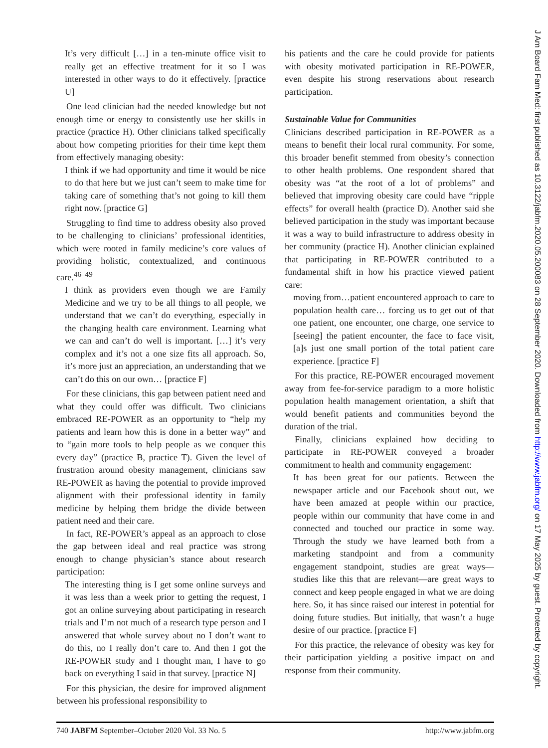It’s very difficult […] in a ten-minute office visit to really get an effective treatment for it so I was interested in other ways to do it effectively. [practice U]
One lead clinician had the needed knowledge but not enough time or energy to consistently use her skills in practice (practice H). Other clinicians talked specifically about how competing priorities for their time kept them from effectively managing obesity:
I think if we had opportunity and time it would be nice to do that here but we just can’t seem to make time for taking care of something that’s not going to kill them right now. [practice G]
Struggling to find time to address obesity also proved to be challenging to clinicians’ professional identities, which were rooted in family medicine’s core values of providing holistic, contextualized, and continuous care.<sup>46–49</sup>
I think as providers even though we are Family Medicine and we try to be all things to all people, we understand that we can’t do everything, especially in the changing health care environment. Learning what we can and can’t do well is important. […] it’s very complex and it’s not a one size fits all approach. So, it’s more just an appreciation, an understanding that we can’t do this on our own… [practice F]
For these clinicians, this gap between patient need and what they could offer was difficult. Two clinicians embraced RE-POWER as an opportunity to “help my patients and learn how this is done in a better way” and to “gain more tools to help people as we conquer this every day” (practice B, practice T). Given the level of frustration around obesity management, clinicians saw RE-POWER as having the potential to provide improved alignment with their professional identity in family medicine by helping them bridge the divide between patient need and their care.
In fact, RE-POWER’s appeal as an approach to close the gap between ideal and real practice was strong enough to change physician’s stance about research participation:
The interesting thing is I get some online surveys and it was less than a week prior to getting the request, I got an online surveying about participating in research trials and I’m not much of a research type person and I answered that whole survey about no I don’t want to do this, no I really don’t care to. And then I got the RE-POWER study and I thought man, I have to go back on everything I said in that survey. [practice N]
For this physician, the desire for improved alignment between his professional responsibility to
his patients and the care he could provide for patients with obesity motivated participation in RE-POWER, even despite his strong reservations about research participation.
Sustainable Value for Communities
Clinicians described participation in RE-POWER as a means to benefit their local rural community. For some, this broader benefit stemmed from obesity’s connection to other health problems. One respondent shared that obesity was “at the root of a lot of problems” and believed that improving obesity care could have “ripple effects” for overall health (practice D). Another said she believed participation in the study was important because it was a way to build infrastructure to address obesity in her community (practice H). Another clinician explained that participating in RE-POWER contributed to a fundamental shift in how his practice viewed patient care:
moving from…patient encountered approach to care to population health care… forcing us to get out of that one patient, one encounter, one charge, one service to [seeing] the patient encounter, the face to face visit, [a]s just one small portion of the total patient care experience. [practice F]
For this practice, RE-POWER encouraged movement away from fee-for-service paradigm to a more holistic population health management orientation, a shift that would benefit patients and communities beyond the duration of the trial.
Finally, clinicians explained how deciding to participate in RE-POWER conveyed a broader commitment to health and community engagement:
It has been great for our patients. Between the newspaper article and our Facebook shout out, we have been amazed at people within our practice, people within our community that have come in and connected and touched our practice in some way. Through the study we have learned both from a marketing standpoint and from a community engagement standpoint, studies are great ways—studies like this that are relevant—are great ways to connect and keep people engaged in what we are doing here. So, it has since raised our interest in potential for doing future studies. But initially, that wasn’t a huge desire of our practice. [practice F]
For this practice, the relevance of obesity was key for their participation yielding a positive impact on and response from their community.
740 JABFM September–October 2020 Vol. 33 No. 5 http://www.jabfm.org
J Am Board Fam Med: first published as 10.3122/jabfm.2020.05.200083 on 28 September 2020. Downloaded from http://www.jabfm.org/ on 17 May 2025 by guest. Protected by copyright.